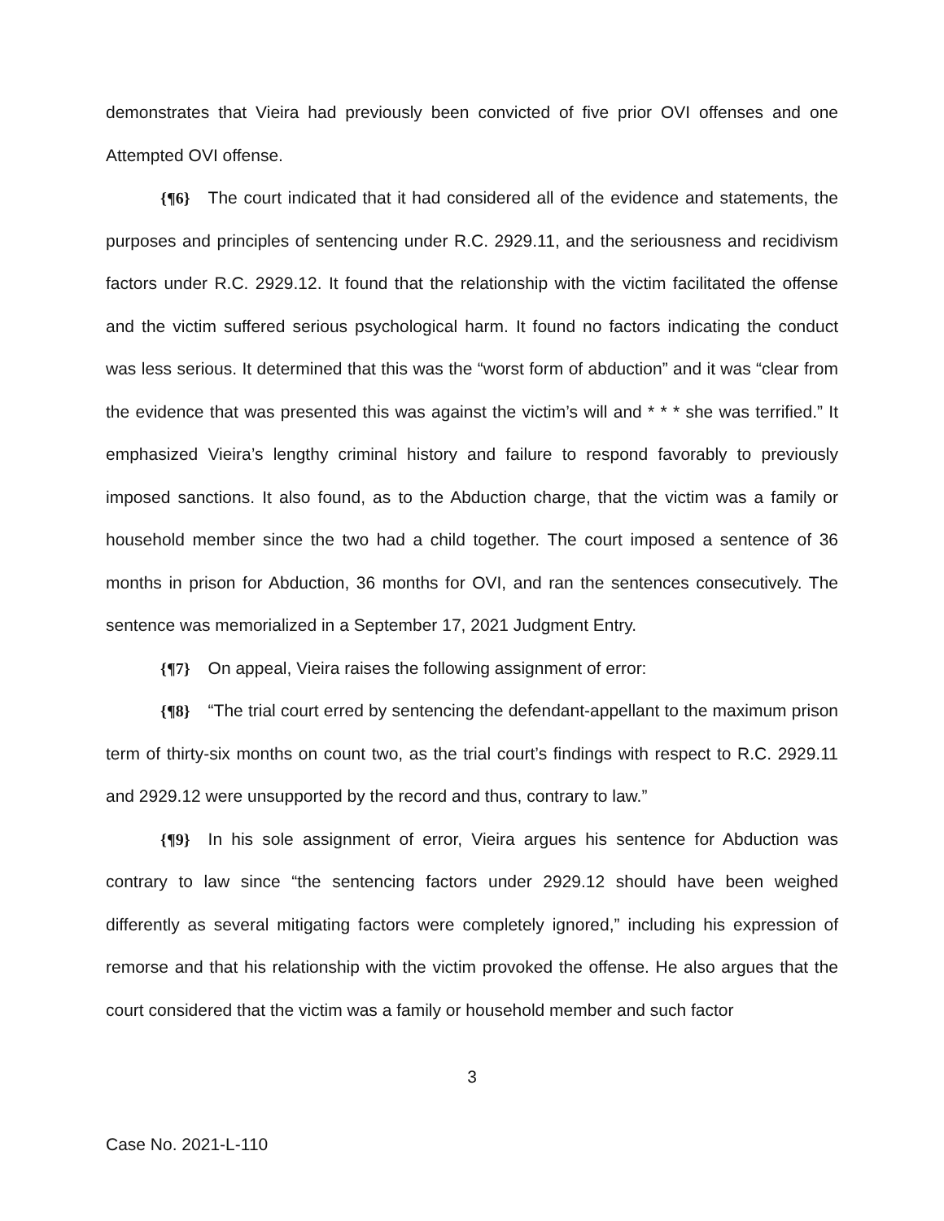demonstrates that Vieira had previously been convicted of five prior OVI offenses and one Attempted OVI offense.
{¶6} The court indicated that it had considered all of the evidence and statements, the purposes and principles of sentencing under R.C. 2929.11, and the seriousness and recidivism factors under R.C. 2929.12. It found that the relationship with the victim facilitated the offense and the victim suffered serious psychological harm. It found no factors indicating the conduct was less serious. It determined that this was the “worst form of abduction” and it was “clear from the evidence that was presented this was against the victim’s will and * * * she was terrified.” It emphasized Vieira’s lengthy criminal history and failure to respond favorably to previously imposed sanctions. It also found, as to the Abduction charge, that the victim was a family or household member since the two had a child together. The court imposed a sentence of 36 months in prison for Abduction, 36 months for OVI, and ran the sentences consecutively. The sentence was memorialized in a September 17, 2021 Judgment Entry.
{¶7} On appeal, Vieira raises the following assignment of error:
{¶8} “The trial court erred by sentencing the defendant-appellant to the maximum prison term of thirty-six months on count two, as the trial court’s findings with respect to R.C. 2929.11 and 2929.12 were unsupported by the record and thus, contrary to law.”
{¶9} In his sole assignment of error, Vieira argues his sentence for Abduction was contrary to law since “the sentencing factors under 2929.12 should have been weighed differently as several mitigating factors were completely ignored,” including his expression of remorse and that his relationship with the victim provoked the offense. He also argues that the court considered that the victim was a family or household member and such factor
3
Case No. 2021-L-110